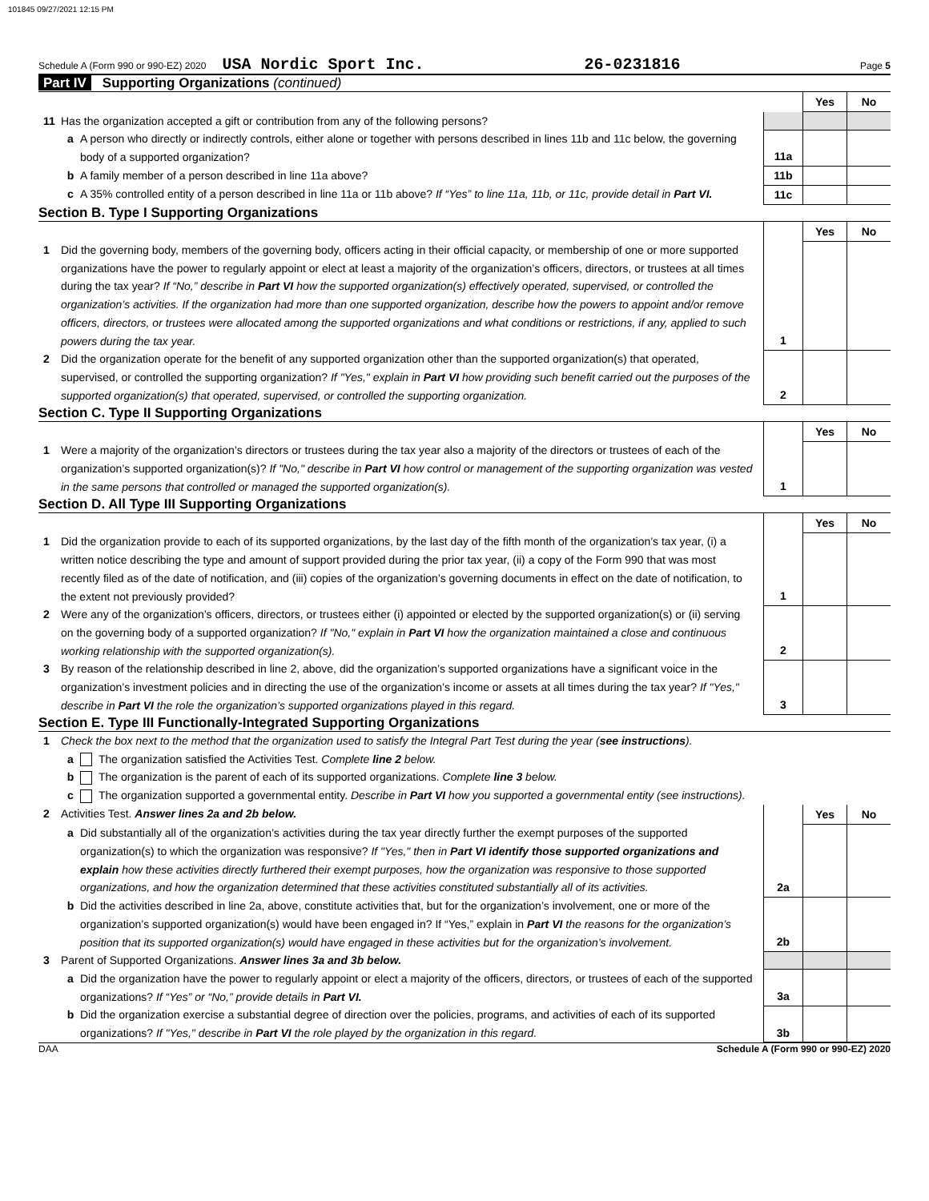101845 09/27/2021 12:15 PM
Schedule A (Form 990 or 990-EZ) 2020 USA Nordic Sport Inc. 26-0231816 Page 5
Part IV Supporting Organizations (continued)
| | | | | Yes | No |
| 11 | Has the organization accepted a gift or contribution from any of the following persons? | | | | |
| | a | A person who directly or indirectly controls, either alone or together with persons described in lines 11b and 11c below, the governing body of a supported organization? | 11a | | |
| | b | A family member of a person described in line 11a above? | 11b | | |
| | c | A 35% controlled entity of a person described in line 11a or 11b above? If “Yes” to line 11a, 11b, or 11c, provide detail in Part VI. | 11c | | |
Section B. Type I Supporting Organizations
| | | | Yes | No |
| 1 | Did the governing body, members of the governing body, officers acting in their official capacity, or membership of one or more supported organizations have the power to regularly appoint or elect at least a majority of the organization’s officers, directors, or trustees at all times during the tax year? If “No,” describe in Part VI how the supported organization(s) effectively operated, supervised, or controlled the organization’s activities. If the organization had more than one supported organization, describe how the powers to appoint and/or remove officers, directors, or trustees were allocated among the supported organizations and what conditions or restrictions, if any, applied to such powers during the tax year. | 1 | | |
| 2 | Did the organization operate for the benefit of any supported organization other than the supported organization(s) that operated, supervised, or controlled the supporting organization? If "Yes," explain in Part VI how providing such benefit carried out the purposes of the supported organization(s) that operated, supervised, or controlled the supporting organization. | 2 | | |
Section C. Type II Supporting Organizations
| | | | Yes | No |
| 1 | Were a majority of the organization’s directors or trustees during the tax year also a majority of the directors or trustees of each of the organization’s supported organization(s)? If "No," describe in Part VI how control or management of the supporting organization was vested in the same persons that controlled or managed the supported organization(s). | 1 | | |
Section D. All Type III Supporting Organizations
| | | | Yes | No |
| 1 | Did the organization provide to each of its supported organizations, by the last day of the fifth month of the organization’s tax year, (i) a written notice describing the type and amount of support provided during the prior tax year, (ii) a copy of the Form 990 that was most recently filed as of the date of notification, and (iii) copies of the organization’s governing documents in effect on the date of notification, to the extent not previously provided? | 1 | | |
| 2 | Were any of the organization’s officers, directors, or trustees either (i) appointed or elected by the supported organization(s) or (ii) serving on the governing body of a supported organization? If "No," explain in Part VI how the organization maintained a close and continuous working relationship with the supported organization(s). | 2 | | |
| 3 | By reason of the relationship described in line 2, above, did the organization’s supported organizations have a significant voice in the organization’s investment policies and in directing the use of the organization’s income or assets at all times during the tax year? If "Yes," describe in Part VI the role the organization’s supported organizations played in this regard. | 3 | | |
Section E. Type III Functionally-Integrated Supporting Organizations
| 1 | Check the box next to the method that the organization used to satisfy the Integral Part Test during the year ( see instructions ). | | | | |
| | a | The organization satisfied the Activities Test. Complete line 2 below. | | | |
| | b | The organization is the parent of each of its supported organizations. Complete line 3 below. | | | |
| | c | The organization supported a governmental entity. Describe in Part VI how you supported a governmental entity (see instructions). | | | |
| 2 | Activities Test. Answer lines 2a and 2b below. | | | Yes | No |
| | a | Did substantially all of the organization’s activities during the tax year directly further the exempt purposes of the supported organization(s) to which the organization was responsive? If "Yes," then in Part VI identify those supported organizations and explain how these activities directly furthered their exempt purposes, how the organization was responsive to those supported organizations, and how the organization determined that these activities constituted substantially all of its activities. | 2a | | |
| | b | Did the activities described in line 2a, above, constitute activities that, but for the organization’s involvement, one or more of the organization’s supported organization(s) would have been engaged in? If “Yes,” explain in Part VI the reasons for the organization’s position that its supported organization(s) would have engaged in these activities but for the organization’s involvement. | 2b | | |
| 3 | Parent of Supported Organizations. Answer lines 3a and 3b below. | | | | |
| | a | Did the organization have the power to regularly appoint or elect a majority of the officers, directors, or trustees of each of the supported organizations? If “Yes” or “No,” provide details in Part VI. | 3a | | |
| | b | Did the organization exercise a substantial degree of direction over the policies, programs, and activities of each of its supported organizations? If "Yes," describe in Part VI the role played by the organization in this regard. | 3b | | |
DAA Schedule A (Form 990 or 990-EZ) 2020